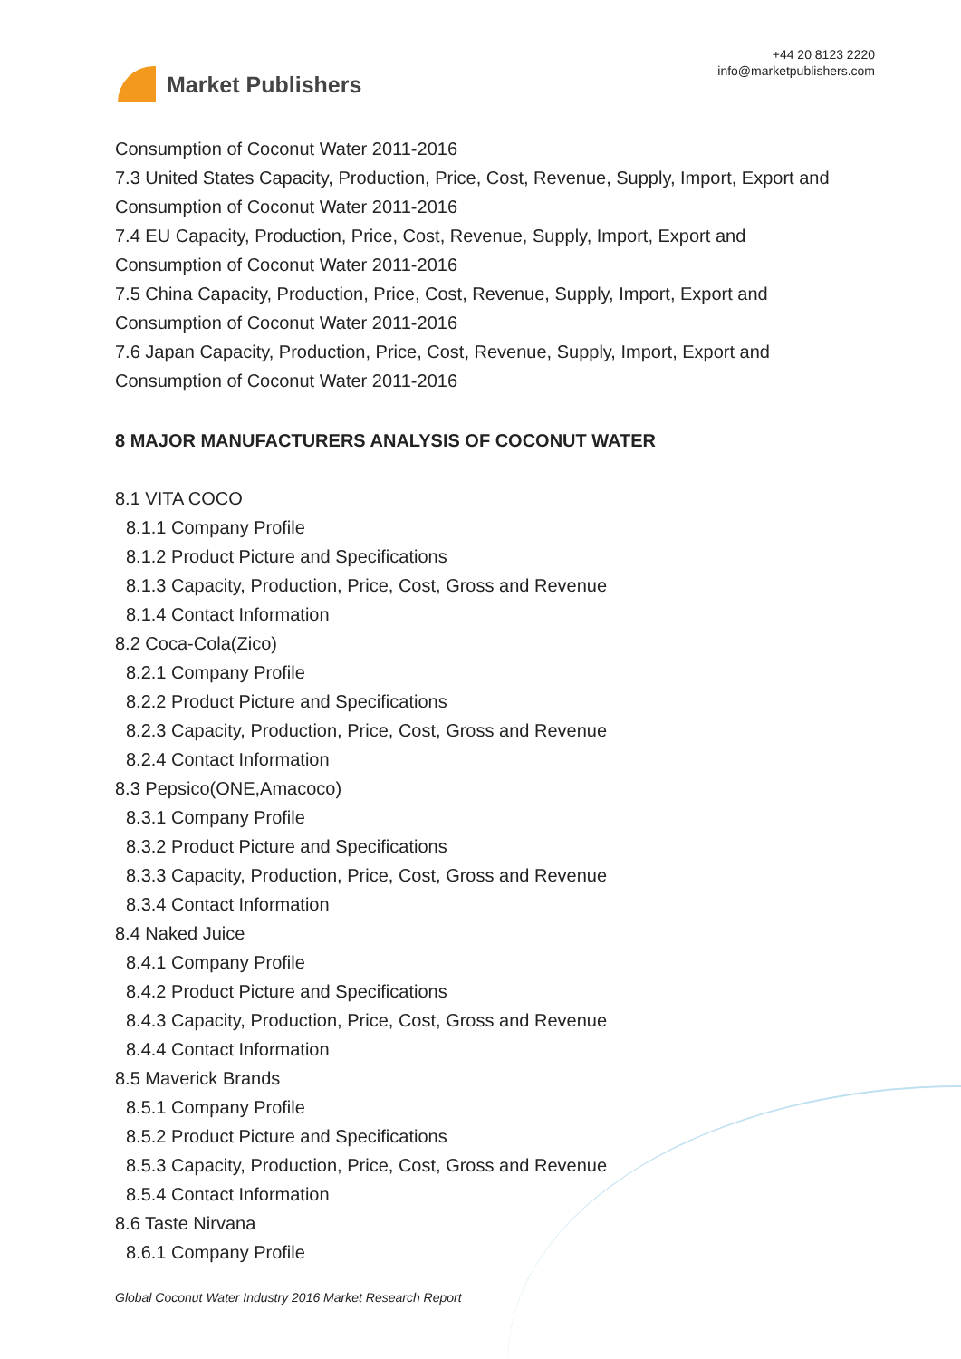Market Publishers
+44 20 8123 2220
info@marketpublishers.com
Consumption of Coconut Water 2011-2016
7.3 United States Capacity, Production, Price, Cost, Revenue, Supply, Import, Export and Consumption of Coconut Water 2011-2016
7.4 EU Capacity, Production, Price, Cost, Revenue, Supply, Import, Export and Consumption of Coconut Water 2011-2016
7.5 China Capacity, Production, Price, Cost, Revenue, Supply, Import, Export and Consumption of Coconut Water 2011-2016
7.6 Japan Capacity, Production, Price, Cost, Revenue, Supply, Import, Export and Consumption of Coconut Water 2011-2016
8 MAJOR MANUFACTURERS ANALYSIS OF COCONUT WATER
8.1 VITA COCO
8.1.1 Company Profile
8.1.2 Product Picture and Specifications
8.1.3 Capacity, Production, Price, Cost, Gross and Revenue
8.1.4 Contact Information
8.2 Coca-Cola(Zico)
8.2.1 Company Profile
8.2.2 Product Picture and Specifications
8.2.3 Capacity, Production, Price, Cost, Gross and Revenue
8.2.4 Contact Information
8.3 Pepsico(ONE,Amacoco)
8.3.1 Company Profile
8.3.2 Product Picture and Specifications
8.3.3 Capacity, Production, Price, Cost, Gross and Revenue
8.3.4 Contact Information
8.4 Naked Juice
8.4.1 Company Profile
8.4.2 Product Picture and Specifications
8.4.3 Capacity, Production, Price, Cost, Gross and Revenue
8.4.4 Contact Information
8.5 Maverick Brands
8.5.1 Company Profile
8.5.2 Product Picture and Specifications
8.5.3 Capacity, Production, Price, Cost, Gross and Revenue
8.5.4 Contact Information
8.6 Taste Nirvana
8.6.1 Company Profile
Global Coconut Water Industry 2016 Market Research Report